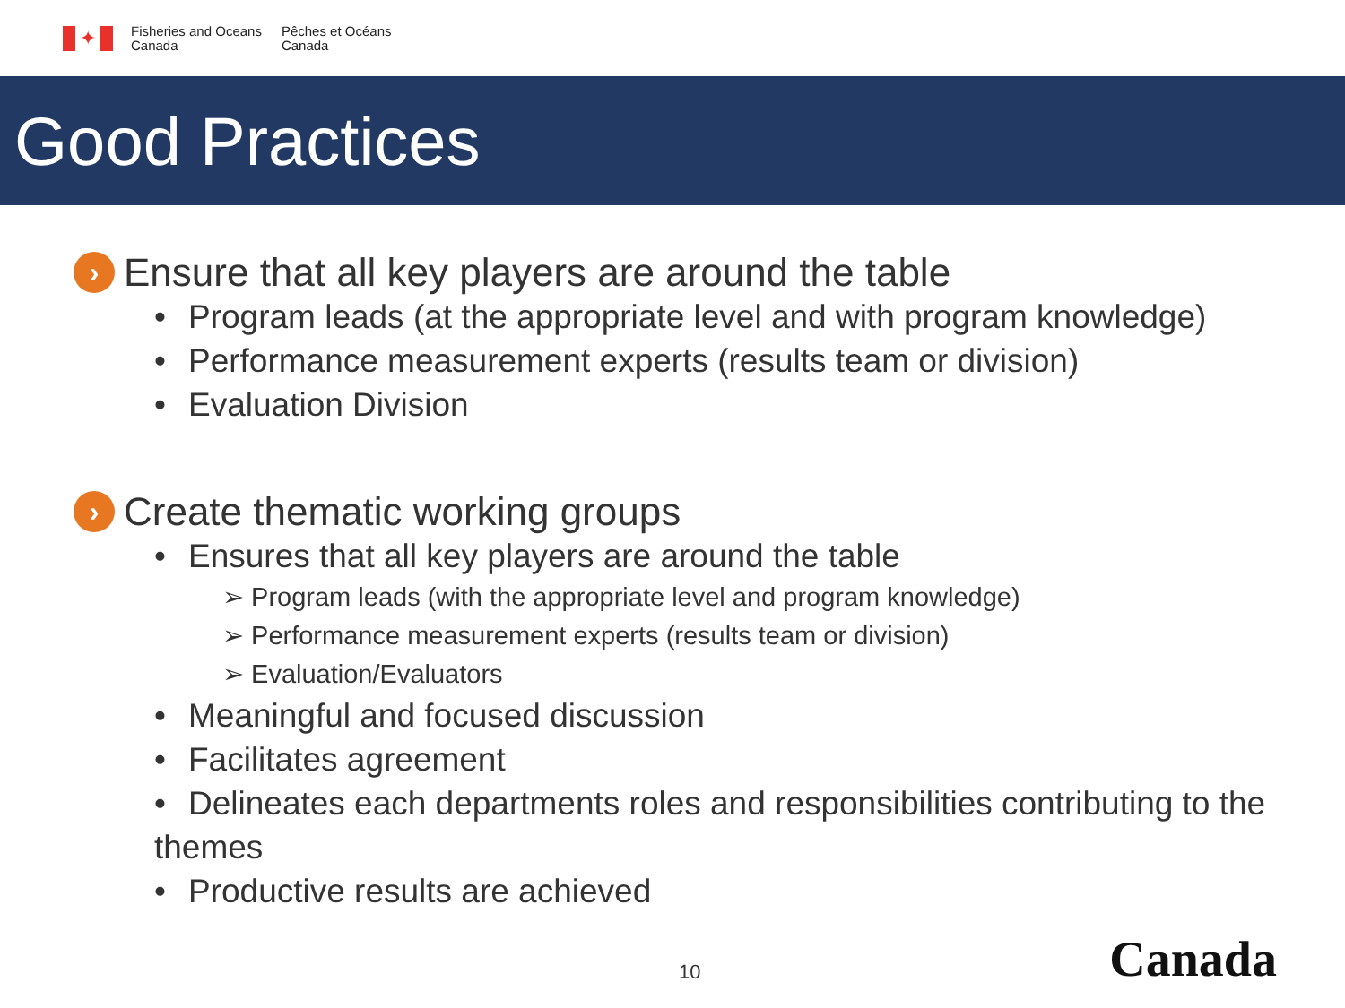✦
Fisheries and Oceans
Canada
Pêches et Océans
Canada
Good Practices
› Ensure that all key players are around the table
• Program leads (at the appropriate level and with program knowledge)
• Performance measurement experts (results team or division)
• Evaluation Division
› Create thematic working groups
• Ensures that all key players are around the table
➢ Program leads (with the appropriate level and program knowledge)
➢ Performance measurement experts (results team or division)
➢ Evaluation/Evaluators
• Meaningful and focused discussion
• Facilitates agreement
• Delineates each departments roles and responsibilities contributing to the themes
• Productive results are achieved
10 Canada